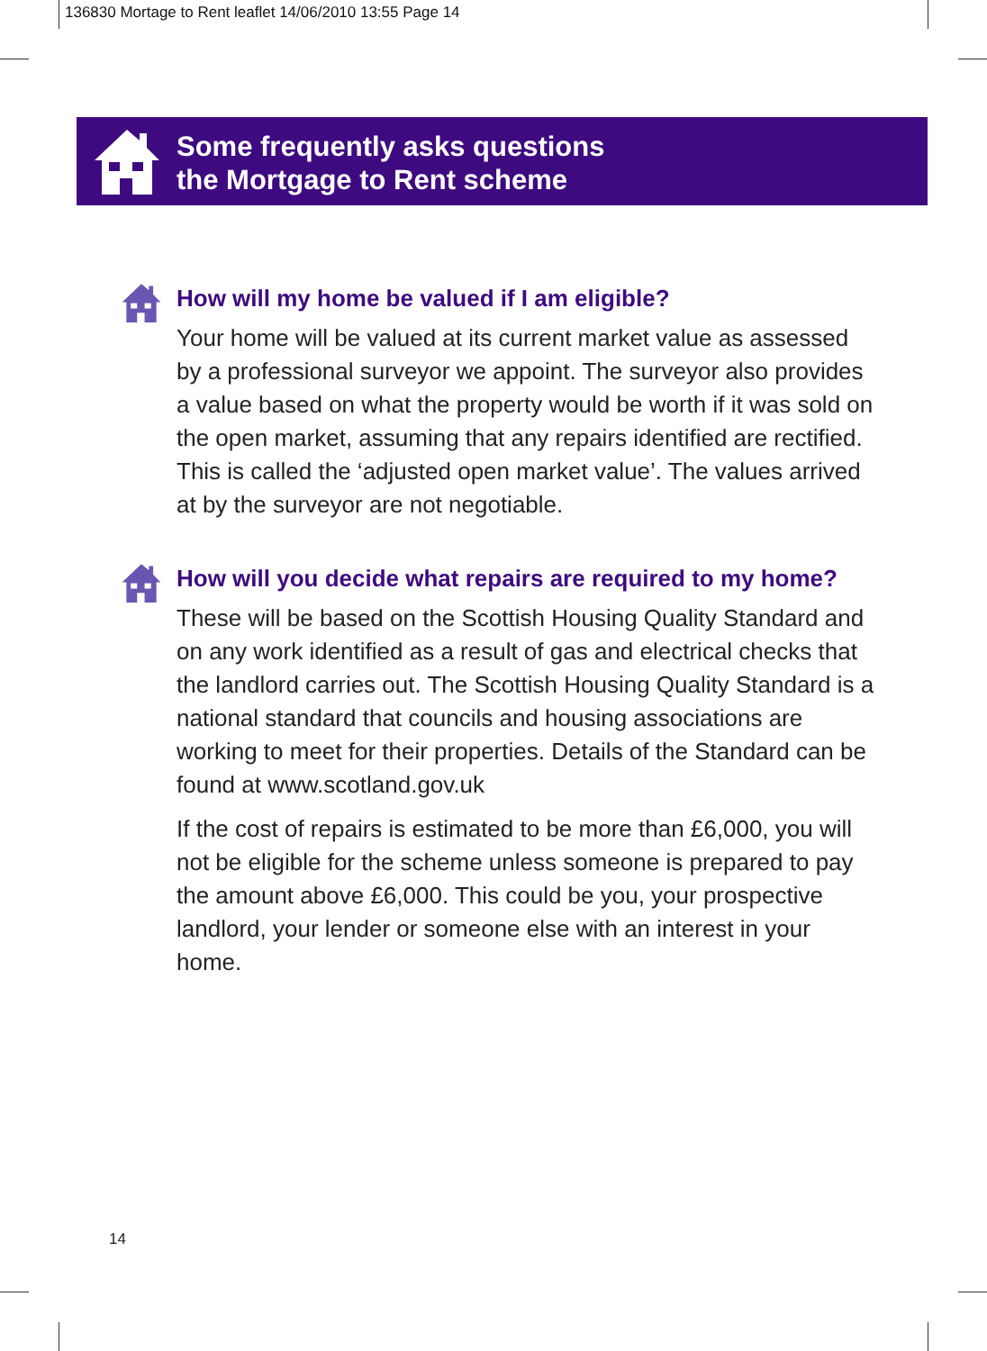136830 Mortage to Rent leaflet 14/06/2010 13:55 Page 14
Some frequently asks questions
the Mortgage to Rent scheme
How will my home be valued if I am eligible?
Your home will be valued at its current market value as assessed by a professional surveyor we appoint. The surveyor also provides a value based on what the property would be worth if it was sold on the open market, assuming that any repairs identified are rectified. This is called the ‘adjusted open market value’. The values arrived at by the surveyor are not negotiable.
How will you decide what repairs are required to my home?
These will be based on the Scottish Housing Quality Standard and on any work identified as a result of gas and electrical checks that the landlord carries out. The Scottish Housing Quality Standard is a national standard that councils and housing associations are working to meet for their properties. Details of the Standard can be found at www.scotland.gov.uk
If the cost of repairs is estimated to be more than £6,000, you will not be eligible for the scheme unless someone is prepared to pay the amount above £6,000. This could be you, your prospective landlord, your lender or someone else with an interest in your home.
14